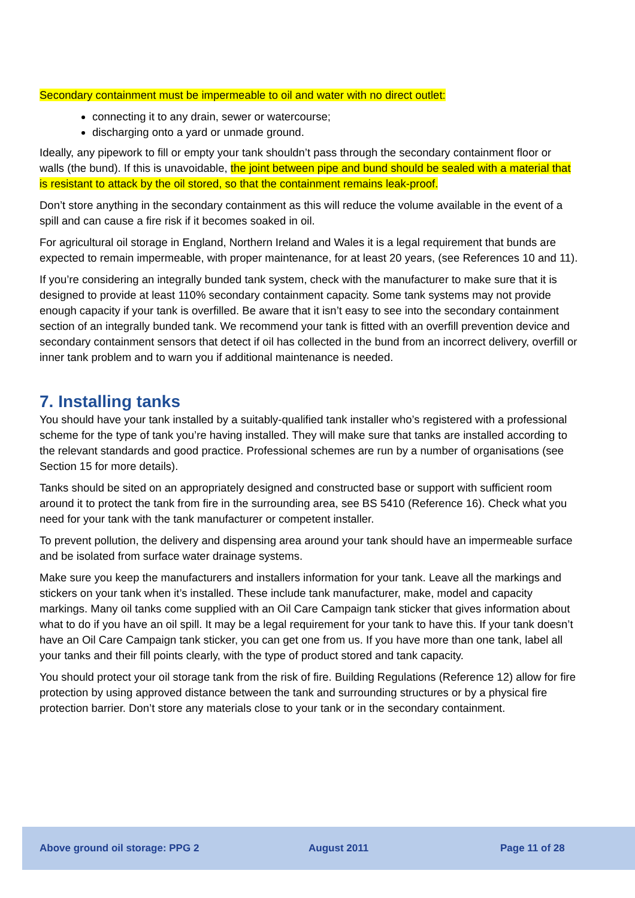Secondary containment must be impermeable to oil and water with no direct outlet:
connecting it to any drain, sewer or watercourse;
discharging onto a yard or unmade ground.
Ideally, any pipework to fill or empty your tank shouldn’t pass through the secondary containment floor or walls (the bund). If this is unavoidable, the joint between pipe and bund should be sealed with a material that is resistant to attack by the oil stored, so that the containment remains leak-proof.
Don’t store anything in the secondary containment as this will reduce the volume available in the event of a spill and can cause a fire risk if it becomes soaked in oil.
For agricultural oil storage in England, Northern Ireland and Wales it is a legal requirement that bunds are expected to remain impermeable, with proper maintenance, for at least 20 years, (see References 10 and 11).
If you’re considering an integrally bunded tank system, check with the manufacturer to make sure that it is designed to provide at least 110% secondary containment capacity. Some tank systems may not provide enough capacity if your tank is overfilled. Be aware that it isn’t easy to see into the secondary containment section of an integrally bunded tank. We recommend your tank is fitted with an overfill prevention device and secondary containment sensors that detect if oil has collected in the bund from an incorrect delivery, overfill or inner tank problem and to warn you if additional maintenance is needed.
7. Installing tanks
You should have your tank installed by a suitably-qualified tank installer who’s registered with a professional scheme for the type of tank you’re having installed. They will make sure that tanks are installed according to the relevant standards and good practice. Professional schemes are run by a number of organisations (see Section 15 for more details).
Tanks should be sited on an appropriately designed and constructed base or support with sufficient room around it to protect the tank from fire in the surrounding area, see BS 5410 (Reference 16). Check what you need for your tank with the tank manufacturer or competent installer.
To prevent pollution, the delivery and dispensing area around your tank should have an impermeable surface and be isolated from surface water drainage systems.
Make sure you keep the manufacturers and installers information for your tank. Leave all the markings and stickers on your tank when it’s installed. These include tank manufacturer, make, model and capacity markings. Many oil tanks come supplied with an Oil Care Campaign tank sticker that gives information about what to do if you have an oil spill. It may be a legal requirement for your tank to have this. If your tank doesn’t have an Oil Care Campaign tank sticker, you can get one from us. If you have more than one tank, label all your tanks and their fill points clearly, with the type of product stored and tank capacity.
You should protect your oil storage tank from the risk of fire. Building Regulations (Reference 12) allow for fire protection by using approved distance between the tank and surrounding structures or by a physical fire protection barrier. Don’t store any materials close to your tank or in the secondary containment.
Above ground oil storage: PPG 2 August 2011 Page 11 of 28